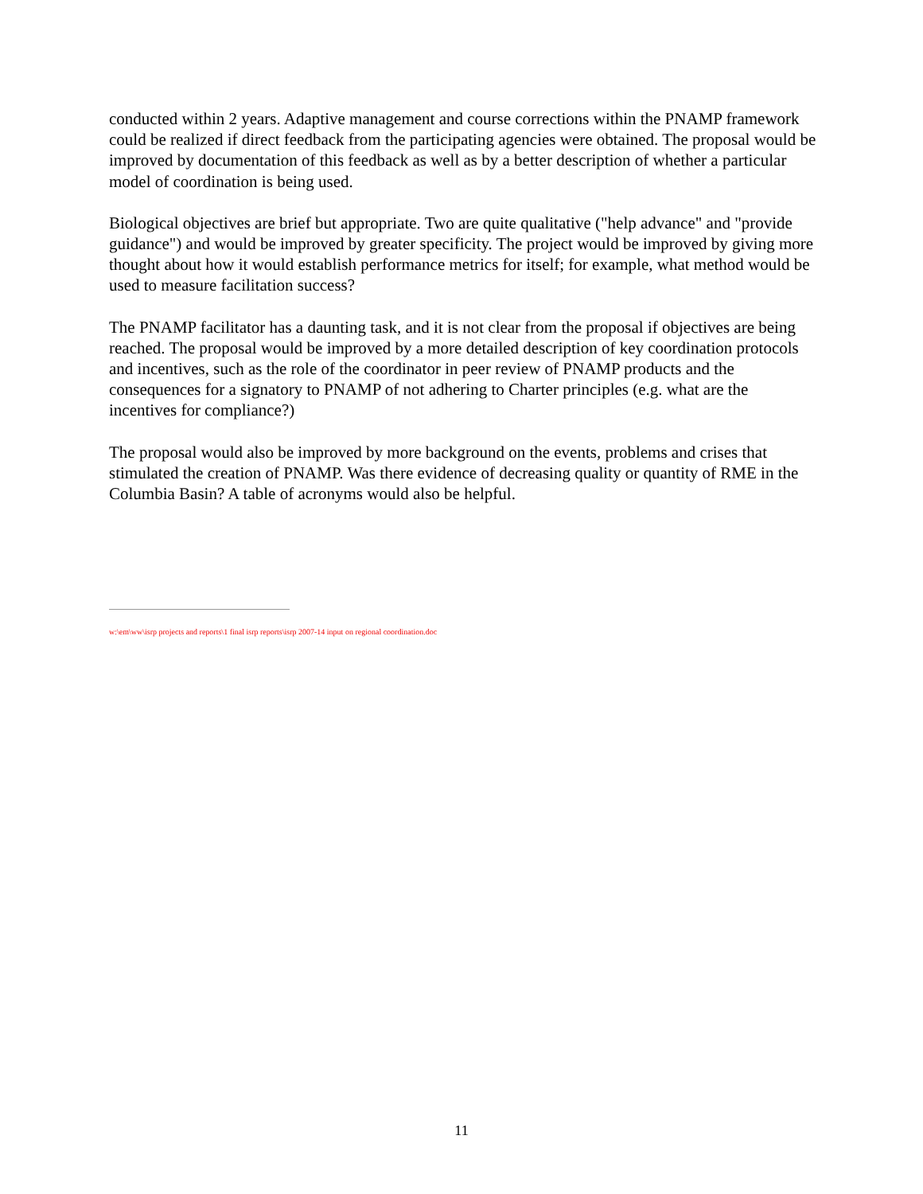conducted within 2 years. Adaptive management and course corrections within the PNAMP framework could be realized if direct feedback from the participating agencies were obtained. The proposal would be improved by documentation of this feedback as well as by a better description of whether a particular model of coordination is being used.
Biological objectives are brief but appropriate. Two are quite qualitative ("help advance" and "provide guidance") and would be improved by greater specificity. The project would be improved by giving more thought about how it would establish performance metrics for itself; for example, what method would be used to measure facilitation success?
The PNAMP facilitator has a daunting task, and it is not clear from the proposal if objectives are being reached. The proposal would be improved by a more detailed description of key coordination protocols and incentives, such as the role of the coordinator in peer review of PNAMP products and the consequences for a signatory to PNAMP of not adhering to Charter principles (e.g. what are the incentives for compliance?)
The proposal would also be improved by more background on the events, problems and crises that stimulated the creation of PNAMP. Was there evidence of decreasing quality or quantity of RME in the Columbia Basin? A table of acronyms would also be helpful.
w:\em\ww\isrp projects and reports\1 final isrp reports\isrp 2007-14 input on regional coordination.doc
11